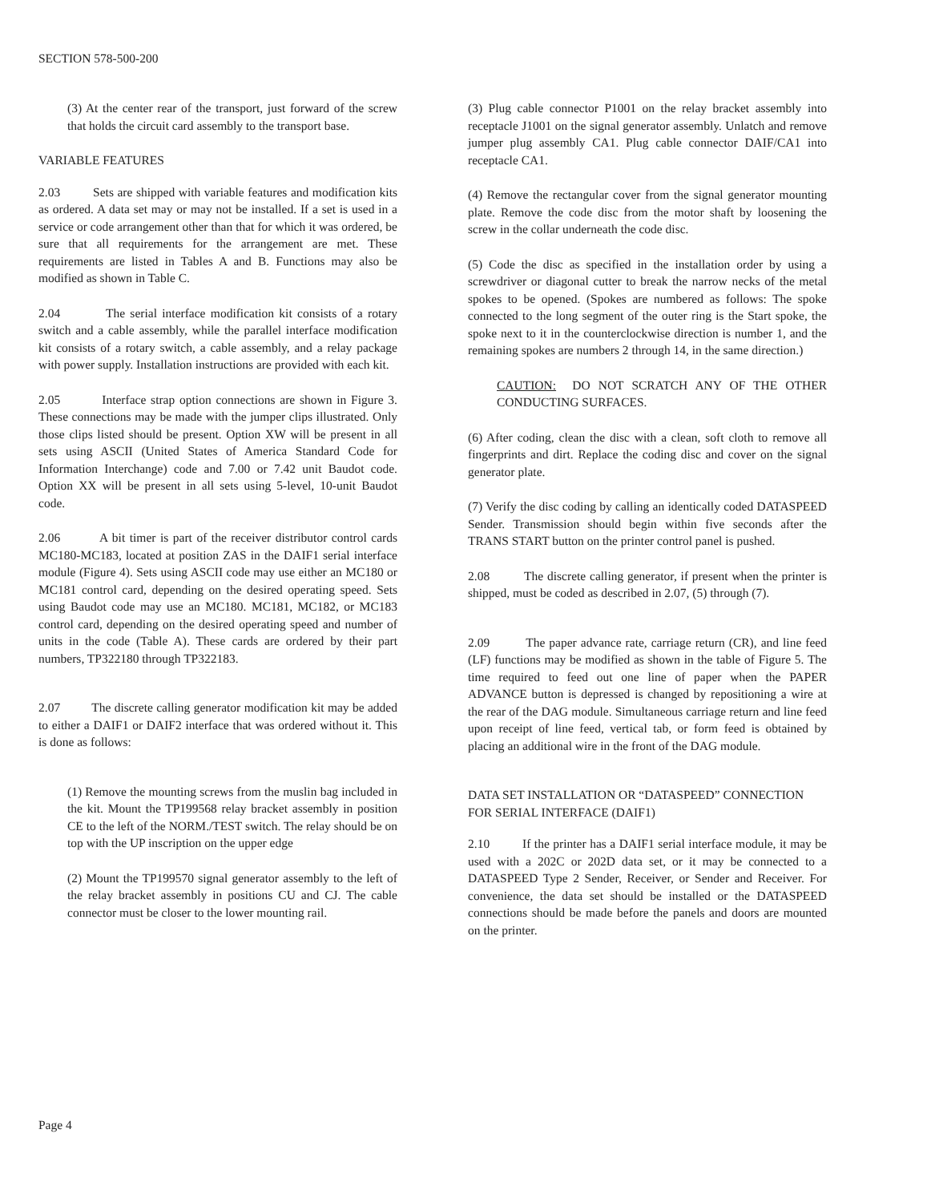SECTION 578-500-200
(3) At the center rear of the transport, just forward of the screw that holds the circuit card assembly to the transport base.
VARIABLE FEATURES
2.03 Sets are shipped with variable features and modification kits as ordered. A data set may or may not be installed. If a set is used in a service or code arrangement other than that for which it was ordered, be sure that all requirements for the arrangement are met. These requirements are listed in Tables A and B. Functions may also be modified as shown in Table C.
2.04 The serial interface modification kit consists of a rotary switch and a cable assembly, while the parallel interface modification kit consists of a rotary switch, a cable assembly, and a relay package with power supply. Installation instructions are provided with each kit.
2.05 Interface strap option connections are shown in Figure 3. These connections may be made with the jumper clips illustrated. Only those clips listed should be present. Option XW will be present in all sets using ASCII (United States of America Standard Code for Information Interchange) code and 7.00 or 7.42 unit Baudot code. Option XX will be present in all sets using 5-level, 10-unit Baudot code.
2.06 A bit timer is part of the receiver distributor control cards MC180-MC183, located at position ZAS in the DAIF1 serial interface module (Figure 4). Sets using ASCII code may use either an MC180 or MC181 control card, depending on the desired operating speed. Sets using Baudot code may use an MC180. MC181, MC182, or MC183 control card, depending on the desired operating speed and number of units in the code (Table A). These cards are ordered by their part numbers, TP322180 through TP322183.
2.07 The discrete calling generator modification kit may be added to either a DAIF1 or DAIF2 interface that was ordered without it. This is done as follows:
(1) Remove the mounting screws from the muslin bag included in the kit. Mount the TP199568 relay bracket assembly in position CE to the left of the NORM./TEST switch. The relay should be on top with the UP inscription on the upper edge
(2) Mount the TP199570 signal generator assembly to the left of the relay bracket assembly in positions CU and CJ. The cable connector must be closer to the lower mounting rail.
(3) Plug cable connector P1001 on the relay bracket assembly into receptacle J1001 on the signal generator assembly. Unlatch and remove jumper plug assembly CA1. Plug cable connector DAIF/CA1 into receptacle CA1.
(4) Remove the rectangular cover from the signal generator mounting plate. Remove the code disc from the motor shaft by loosening the screw in the collar underneath the code disc.
(5) Code the disc as specified in the installation order by using a screwdriver or diagonal cutter to break the narrow necks of the metal spokes to be opened. (Spokes are numbered as follows: The spoke connected to the long segment of the outer ring is the Start spoke, the spoke next to it in the counterclockwise direction is number 1, and the remaining spokes are numbers 2 through 14, in the same direction.)
CAUTION: DO NOT SCRATCH ANY OF THE OTHER CONDUCTING SURFACES.
(6) After coding, clean the disc with a clean, soft cloth to remove all fingerprints and dirt. Replace the coding disc and cover on the signal generator plate.
(7) Verify the disc coding by calling an identically coded DATASPEED Sender. Transmission should begin within five seconds after the TRANS START button on the printer control panel is pushed.
2.08 The discrete calling generator, if present when the printer is shipped, must be coded as described in 2.07, (5) through (7).
2.09 The paper advance rate, carriage return (CR), and line feed (LF) functions may be modified as shown in the table of Figure 5. The time required to feed out one line of paper when the PAPER ADVANCE button is depressed is changed by repositioning a wire at the rear of the DAG module. Simultaneous carriage return and line feed upon receipt of line feed, vertical tab, or form feed is obtained by placing an additional wire in the front of the DAG module.
DATA SET INSTALLATION OR “DATASPEED” CONNECTION FOR SERIAL INTERFACE (DAIF1)
2.10 If the printer has a DAIF1 serial interface module, it may be used with a 202C or 202D data set, or it may be connected to a DATASPEED Type 2 Sender, Receiver, or Sender and Receiver. For convenience, the data set should be installed or the DATASPEED connections should be made before the panels and doors are mounted on the printer.
Page 4